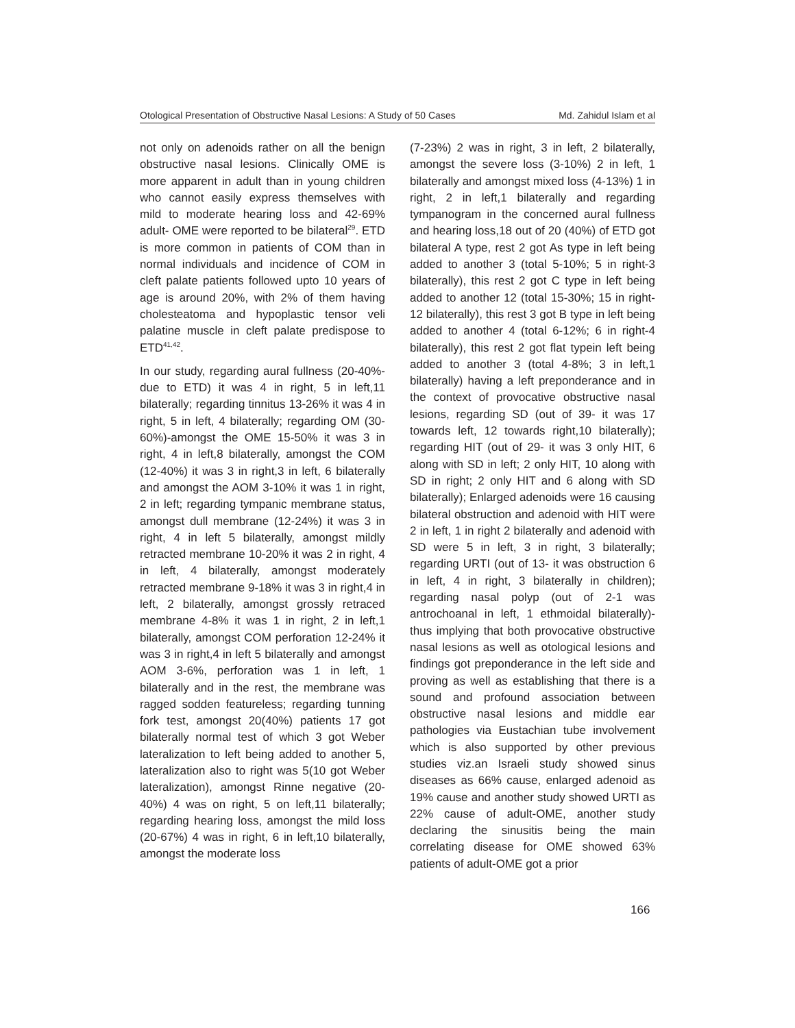Otological Presentation of Obstructive Nasal Lesions: A Study of 50 Cases Md. Zahidul Islam et al
not only on adenoids rather on all the benign obstructive nasal lesions. Clinically OME is more apparent in adult than in young children who cannot easily express themselves with mild to moderate hearing loss and 42-69% adult- OME were reported to be bilateral<sup>29</sup>. ETD is more common in patients of COM than in normal individuals and incidence of COM in cleft palate patients followed upto 10 years of age is around 20%, with 2% of them having cholesteatoma and hypoplastic tensor veli palatine muscle in cleft palate predispose to ETD<sup>41,42</sup>.
In our study, regarding aural fullness (20-40%-due to ETD) it was 4 in right, 5 in left,11 bilaterally; regarding tinnitus 13-26% it was 4 in right, 5 in left, 4 bilaterally; regarding OM (30-60%)-amongst the OME 15-50% it was 3 in right, 4 in left,8 bilaterally, amongst the COM (12-40%) it was 3 in right,3 in left, 6 bilaterally and amongst the AOM 3-10% it was 1 in right, 2 in left; regarding tympanic membrane status, amongst dull membrane (12-24%) it was 3 in right, 4 in left 5 bilaterally, amongst mildly retracted membrane 10-20% it was 2 in right, 4 in left, 4 bilaterally, amongst moderately retracted membrane 9-18% it was 3 in right,4 in left, 2 bilaterally, amongst grossly retraced membrane 4-8% it was 1 in right, 2 in left,1 bilaterally, amongst COM perforation 12-24% it was 3 in right,4 in left 5 bilaterally and amongst AOM 3-6%, perforation was 1 in left, 1 bilaterally and in the rest, the membrane was ragged sodden featureless; regarding tunning fork test, amongst 20(40%) patients 17 got bilaterally normal test of which 3 got Weber lateralization to left being added to another 5, lateralization also to right was 5(10 got Weber lateralization), amongst Rinne negative (20-40%) 4 was on right, 5 on left,11 bilaterally; regarding hearing loss, amongst the mild loss (20-67%) 4 was in right, 6 in left,10 bilaterally, amongst the moderate loss
(7-23%) 2 was in right, 3 in left, 2 bilaterally, amongst the severe loss (3-10%) 2 in left, 1 bilaterally and amongst mixed loss (4-13%) 1 in right, 2 in left,1 bilaterally and regarding tympanogram in the concerned aural fullness and hearing loss,18 out of 20 (40%) of ETD got bilateral A type, rest 2 got As type in left being added to another 3 (total 5-10%; 5 in right-3 bilaterally), this rest 2 got C type in left being added to another 12 (total 15-30%; 15 in right-12 bilaterally), this rest 3 got B type in left being added to another 4 (total 6-12%; 6 in right-4 bilaterally), this rest 2 got flat typein left being added to another 3 (total 4-8%; 3 in left,1 bilaterally) having a left preponderance and in the context of provocative obstructive nasal lesions, regarding SD (out of 39- it was 17 towards left, 12 towards right,10 bilaterally); regarding HIT (out of 29- it was 3 only HIT, 6 along with SD in left; 2 only HIT, 10 along with SD in right; 2 only HIT and 6 along with SD bilaterally); Enlarged adenoids were 16 causing bilateral obstruction and adenoid with HIT were 2 in left, 1 in right 2 bilaterally and adenoid with SD were 5 in left, 3 in right, 3 bilaterally; regarding URTI (out of 13- it was obstruction 6 in left, 4 in right, 3 bilaterally in children); regarding nasal polyp (out of 2-1 was antrochoanal in left, 1 ethmoidal bilaterally)- thus implying that both provocative obstructive nasal lesions as well as otological lesions and findings got preponderance in the left side and proving as well as establishing that there is a sound and profound association between obstructive nasal lesions and middle ear pathologies via Eustachian tube involvement which is also supported by other previous studies viz.an Israeli study showed sinus diseases as 66% cause, enlarged adenoid as 19% cause and another study showed URTI as 22% cause of adult-OME, another study declaring the sinusitis being the main correlating disease for OME showed 63% patients of adult-OME got a prior
166